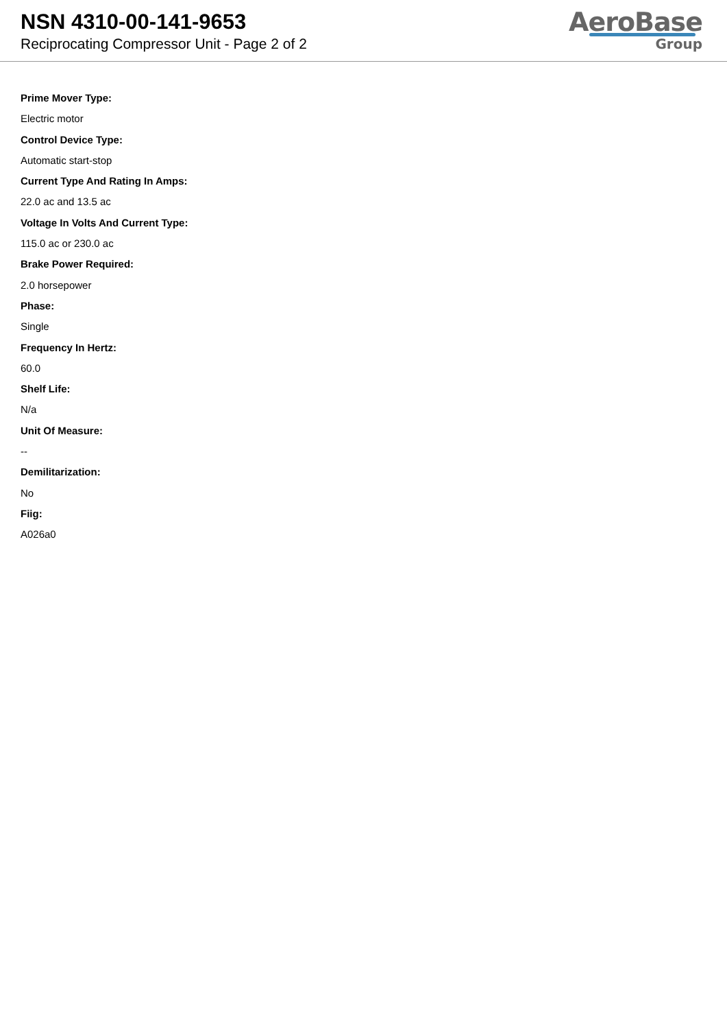NSN 4310-00-141-9653
Reciprocating Compressor Unit - Page 2 of 2
AeroBase
Group
Prime Mover Type:
Electric motor
Control Device Type:
Automatic start-stop
Current Type And Rating In Amps:
22.0 ac and 13.5 ac
Voltage In Volts And Current Type:
115.0 ac or 230.0 ac
Brake Power Required:
2.0 horsepower
Phase:
Single
Frequency In Hertz:
60.0
Shelf Life:
N/a
Unit Of Measure:
--
Demilitarization:
No
Fiig:
A026a0